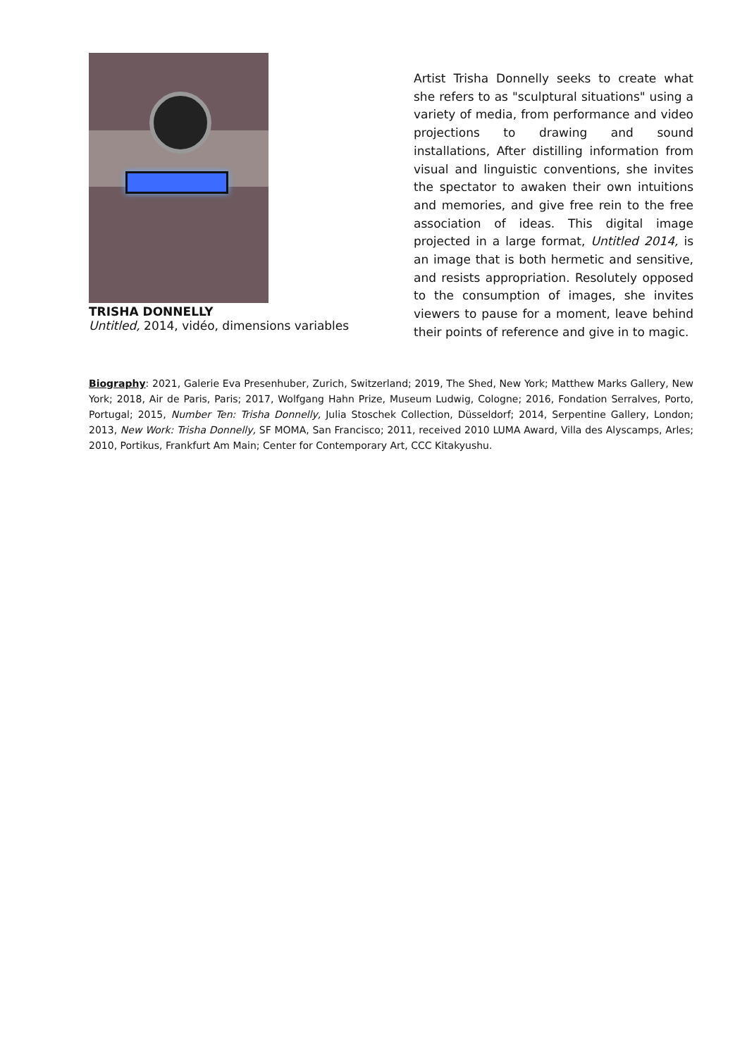TRISHA DONNELLY
Untitled, 2014, vidéo, dimensions variables
Artist Trisha Donnelly seeks to create what she refers to as "sculptural situations" using a variety of media, from performance and video projections to drawing and sound installations, After distilling information from visual and linguistic conventions, she invites the spectator to awaken their own intuitions and memories, and give free rein to the free association of ideas. This digital image projected in a large format, Untitled 2014, is an image that is both hermetic and sensitive, and resists appropriation. Resolutely opposed to the consumption of images, she invites viewers to pause for a moment, leave behind their points of reference and give in to magic.
Biography: 2021, Galerie Eva Presenhuber, Zurich, Switzerland; 2019, The Shed, New York; Matthew Marks Gallery, New York; 2018, Air de Paris, Paris; 2017, Wolfgang Hahn Prize, Museum Ludwig, Cologne; 2016, Fondation Serralves, Porto, Portugal; 2015, Number Ten: Trisha Donnelly, Julia Stoschek Collection, Düsseldorf; 2014, Serpentine Gallery, London; 2013, New Work: Trisha Donnelly, SF MOMA, San Francisco; 2011, received 2010 LUMA Award, Villa des Alyscamps, Arles; 2010, Portikus, Frankfurt Am Main; Center for Contemporary Art, CCC Kitakyushu.